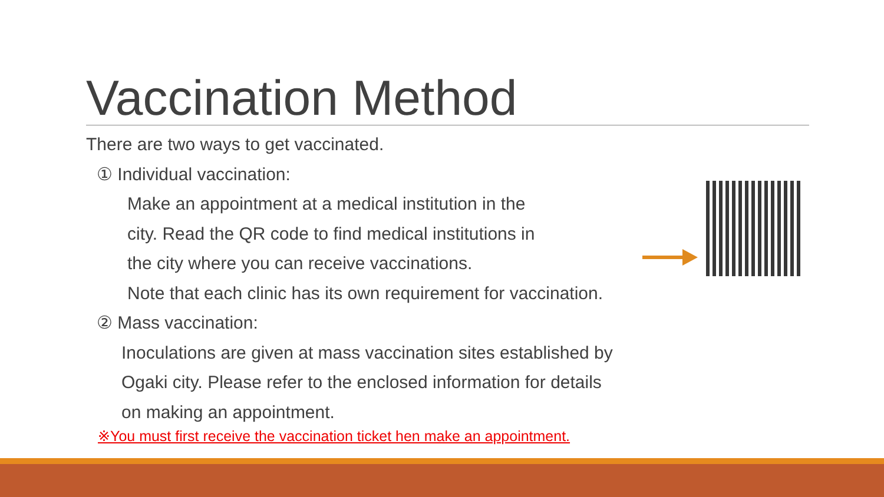Vaccination Method
There are two ways to get vaccinated.
① Individual vaccination:
Make an appointment at a medical institution in the
city. Read the QR code to find medical institutions in
the city where you can receive vaccinations.
Note that each clinic has its own requirement for vaccination.
② Mass vaccination:
Inoculations are given at mass vaccination sites established by
Ogaki city. Please refer to the enclosed information for details
on making an appointment.
※You must first receive the vaccination ticket hen make an appointment.